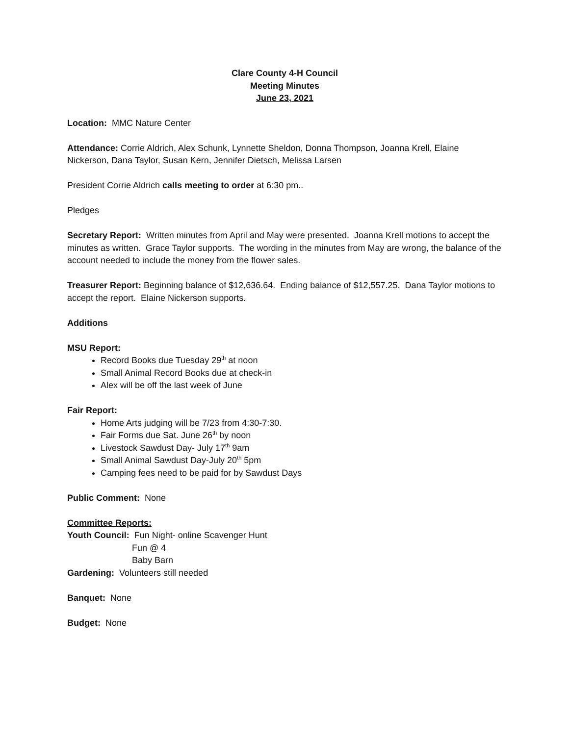Clare County 4-H Council
Meeting Minutes
June 23, 2021
Location: MMC Nature Center
Attendance: Corrie Aldrich, Alex Schunk, Lynnette Sheldon, Donna Thompson, Joanna Krell, Elaine Nickerson, Dana Taylor, Susan Kern, Jennifer Dietsch, Melissa Larsen
President Corrie Aldrich calls meeting to order at 6:30 pm..
Pledges
Secretary Report: Written minutes from April and May were presented. Joanna Krell motions to accept the minutes as written. Grace Taylor supports. The wording in the minutes from May are wrong, the balance of the account needed to include the money from the flower sales.
Treasurer Report: Beginning balance of $12,636.64. Ending balance of $12,557.25. Dana Taylor motions to accept the report. Elaine Nickerson supports.
Additions
MSU Report:
Record Books due Tuesday 29<sup>th</sup> at noon
Small Animal Record Books due at check-in
Alex will be off the last week of June
Fair Report:
Home Arts judging will be 7/23 from 4:30-7:30.
Fair Forms due Sat. June 26<sup>th</sup> by noon
Livestock Sawdust Day- July 17<sup>th</sup> 9am
Small Animal Sawdust Day-July 20<sup>th</sup> 5pm
Camping fees need to be paid for by Sawdust Days
Public Comment: None
Committee Reports:
Youth Council: Fun Night- online Scavenger Hunt
Fun @ 4
Baby Barn
Gardening: Volunteers still needed
Banquet: None
Budget: None